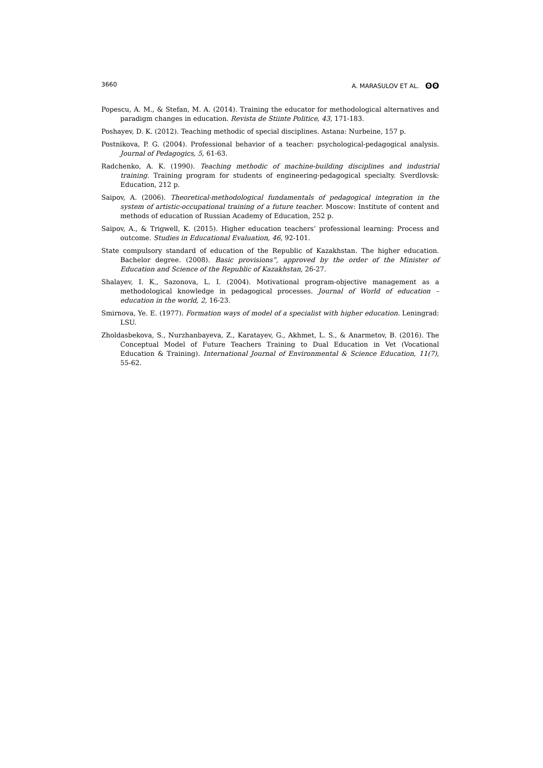3660 A. MARASULOV ET AL. ʘʘ
Popescu, A. M., & Stefan, M. A. (2014). Training the educator for methodological alternatives and paradigm changes in education. Revista de Stiinte Politice, 43, 171-183.
Poshayev, D. K. (2012). Teaching methodic of special disciplines. Astana: Nurbeine, 157 p.
Postnikova, P. G. (2004). Professional behavior of a teacher: psychological-pedagogical analysis. Journal of Pedagogics, 5, 61-63.
Radchenko, A. K. (1990). Teaching methodic of machine-building disciplines and industrial training. Training program for students of engineering-pedagogical specialty. Sverdlovsk: Education, 212 p.
Saipov, A. (2006). Theoretical-methodological fundamentals of pedagogical integration in the system of artistic-occupational training of a future teacher. Moscow: Institute of content and methods of education of Russian Academy of Education, 252 p.
Saipov, A., & Trigwell, K. (2015). Higher education teachers’ professional learning: Process and outcome. Studies in Educational Evaluation, 46, 92-101.
State compulsory standard of education of the Republic of Kazakhstan. The higher education. Bachelor degree. (2008). Basic provisions”, approved by the order of the Minister of Education and Science of the Republic of Kazakhstan, 26-27.
Shalayev, I. K., Sazonova, L. I. (2004). Motivational program-objective management as a methodological knowledge in pedagogical processes. Journal of World of education – education in the world, 2, 16-23.
Smirnova, Ye. E. (1977). Formation ways of model of a specialist with higher education. Leningrad: LSU.
Zholdasbekova, S., Nurzhanbayeva, Z., Karatayev, G., Akhmet, L. S., & Anarmetov, B. (2016). The Conceptual Model of Future Teachers Training to Dual Education in Vet (Vocational Education & Training). International Journal of Environmental & Science Education, 11(7), 55-62.